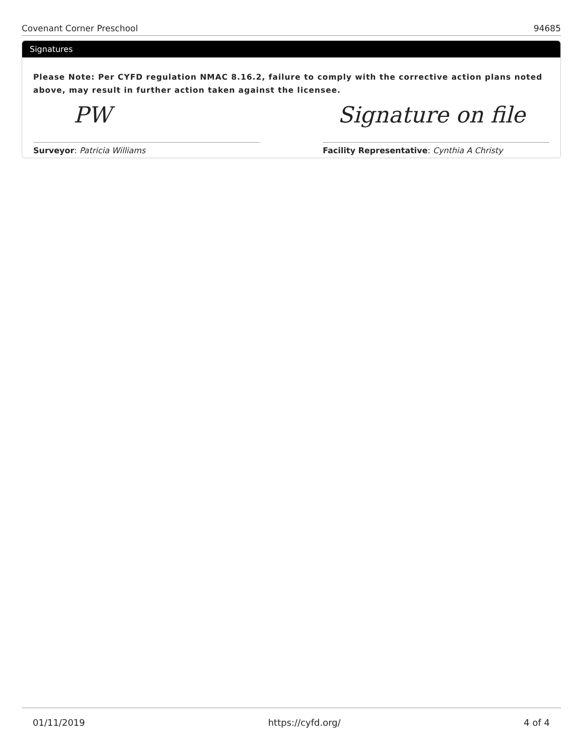Covenant Corner Preschool 94685
Signatures
Please Note: Per CYFD regulation NMAC 8.16.2, failure to comply with the corrective action plans noted above, may result in further action taken against the licensee.
PW
Surveyor: Patricia Williams
Signature on file
Facility Representative: Cynthia A Christy
01/11/2019 https://cyfd.org/ 4 of 4